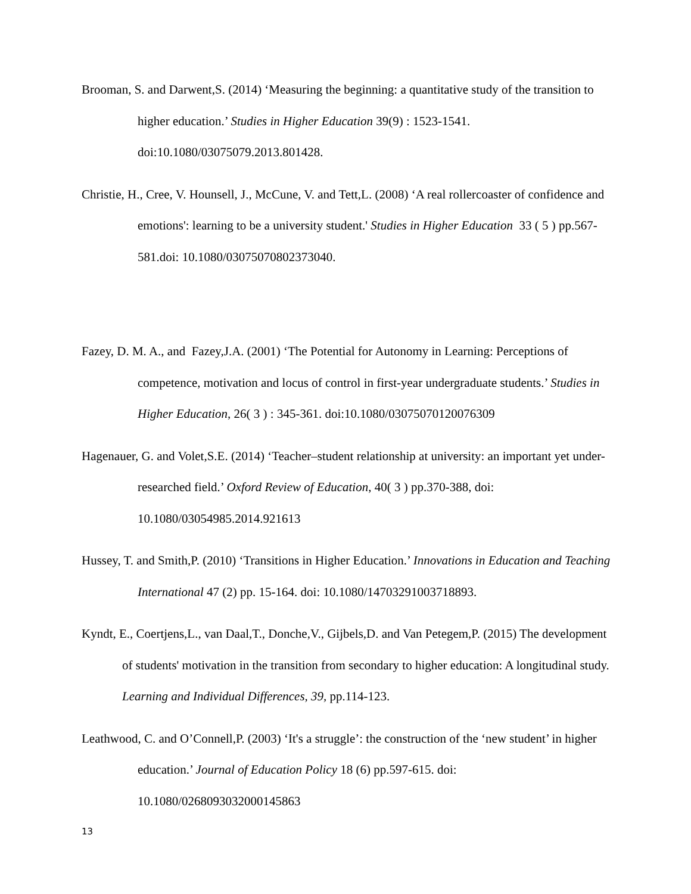Brooman, S. and Darwent,S. (2014) ‘Measuring the beginning: a quantitative study of the transition to higher education.’ Studies in Higher Education 39(9) : 1523-1541. doi:10.1080/03075079.2013.801428.
Christie, H., Cree, V. Hounsell, J., McCune, V. and Tett,L. (2008) ‘A real rollercoaster of confidence and emotions': learning to be a university student.' Studies in Higher Education 33 ( 5 ) pp.567-581.doi: 10.1080/03075070802373040.
Fazey, D. M. A., and Fazey,J.A. (2001) ‘The Potential for Autonomy in Learning: Perceptions of competence, motivation and locus of control in first-year undergraduate students.’ Studies in Higher Education, 26( 3 ) : 345-361. doi:10.1080/03075070120076309
Hagenauer, G. and Volet,S.E. (2014) ‘Teacher–student relationship at university: an important yet under-researched field.’ Oxford Review of Education, 40( 3 ) pp.370-388, doi: 10.1080/03054985.2014.921613
Hussey, T. and Smith,P. (2010) ‘Transitions in Higher Education.’ Innovations in Education and Teaching International 47 (2) pp. 15-164. doi: 10.1080/14703291003718893.
Kyndt, E., Coertjens,L., van Daal,T., Donche,V., Gijbels,D. and Van Petegem,P. (2015) The development of students' motivation in the transition from secondary to higher education: A longitudinal study. Learning and Individual Differences, 39, pp.114-123.
Leathwood, C. and O’Connell,P. (2003) ‘It's a struggle’: the construction of the ‘new student’ in higher education.’ Journal of Education Policy 18 (6) pp.597-615. doi: 10.1080/0268093032000145863
13